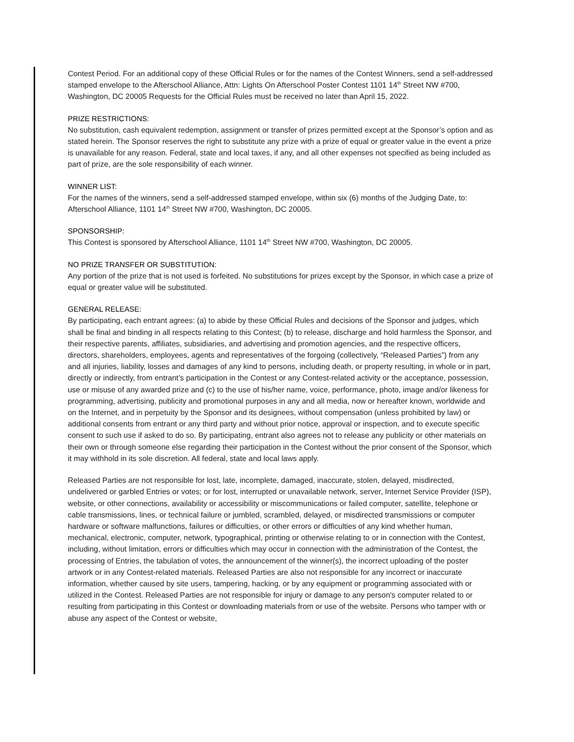Contest Period. For an additional copy of these Official Rules or for the names of the Contest Winners, send a self-addressed stamped envelope to the Afterschool Alliance, Attn: Lights On Afterschool Poster Contest 1101 14<sup>th</sup> Street NW #700, Washington, DC 20005 Requests for the Official Rules must be received no later than April 15, 2022.
PRIZE RESTRICTIONS:
No substitution, cash equivalent redemption, assignment or transfer of prizes permitted except at the Sponsor’s option and as stated herein. The Sponsor reserves the right to substitute any prize with a prize of equal or greater value in the event a prize is unavailable for any reason. Federal, state and local taxes, if any, and all other expenses not specified as being included as part of prize, are the sole responsibility of each winner.
WINNER LIST:
For the names of the winners, send a self-addressed stamped envelope, within six (6) months of the Judging Date, to: Afterschool Alliance, 1101 14<sup>th</sup> Street NW #700, Washington, DC 20005.
SPONSORSHIP:
This Contest is sponsored by Afterschool Alliance, 1101 14<sup>th</sup> Street NW #700, Washington, DC 20005.
NO PRIZE TRANSFER OR SUBSTITUTION:
Any portion of the prize that is not used is forfeited. No substitutions for prizes except by the Sponsor, in which case a prize of equal or greater value will be substituted.
GENERAL RELEASE:
By participating, each entrant agrees: (a) to abide by these Official Rules and decisions of the Sponsor and judges, which shall be final and binding in all respects relating to this Contest; (b) to release, discharge and hold harmless the Sponsor, and their respective parents, affiliates, subsidiaries, and advertising and promotion agencies, and the respective officers, directors, shareholders, employees, agents and representatives of the forgoing (collectively, “Released Parties”) from any and all injuries, liability, losses and damages of any kind to persons, including death, or property resulting, in whole or in part, directly or indirectly, from entrant’s participation in the Contest or any Contest-related activity or the acceptance, possession, use or misuse of any awarded prize and (c) to the use of his/her name, voice, performance, photo, image and/or likeness for programming, advertising, publicity and promotional purposes in any and all media, now or hereafter known, worldwide and on the Internet, and in perpetuity by the Sponsor and its designees, without compensation (unless prohibited by law) or additional consents from entrant or any third party and without prior notice, approval or inspection, and to execute specific consent to such use if asked to do so. By participating, entrant also agrees not to release any publicity or other materials on their own or through someone else regarding their participation in the Contest without the prior consent of the Sponsor, which it may withhold in its sole discretion. All federal, state and local laws apply.
Released Parties are not responsible for lost, late, incomplete, damaged, inaccurate, stolen, delayed, misdirected, undelivered or garbled Entries or votes; or for lost, interrupted or unavailable network, server, Internet Service Provider (ISP), website, or other connections, availability or accessibility or miscommunications or failed computer, satellite, telephone or cable transmissions, lines, or technical failure or jumbled, scrambled, delayed, or misdirected transmissions or computer hardware or software malfunctions, failures or difficulties, or other errors or difficulties of any kind whether human, mechanical, electronic, computer, network, typographical, printing or otherwise relating to or in connection with the Contest, including, without limitation, errors or difficulties which may occur in connection with the administration of the Contest, the processing of Entries, the tabulation of votes, the announcement of the winner(s), the incorrect uploading of the poster artwork or in any Contest-related materials. Released Parties are also not responsible for any incorrect or inaccurate information, whether caused by site users, tampering, hacking, or by any equipment or programming associated with or utilized in the Contest. Released Parties are not responsible for injury or damage to any person's computer related to or resulting from participating in this Contest or downloading materials from or use of the website. Persons who tamper with or abuse any aspect of the Contest or website,